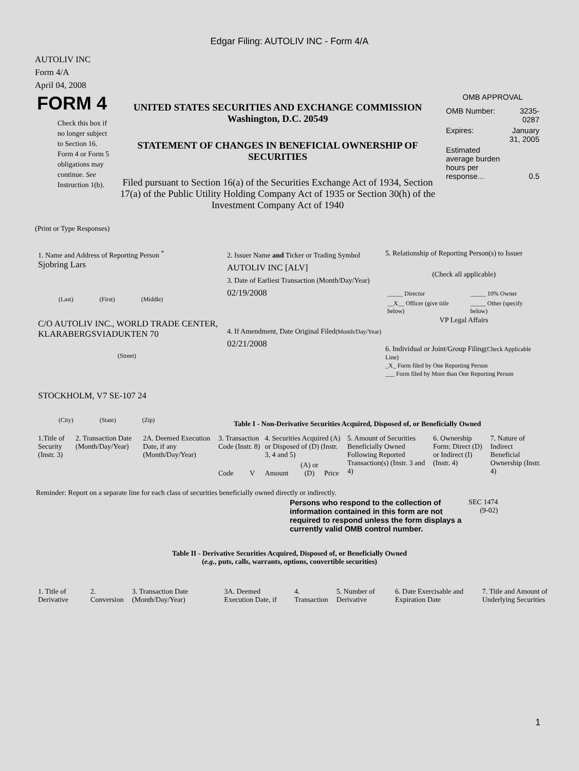Edgar Filing: AUTOLIV INC - Form 4/A
AUTOLIV INC
Form 4/A
April 04, 2008
| FORM 4 Check this box if no longer subject to Section 16. Form 4 or Form 5 obligations may continue. See Instruction 1(b). | UNITED STATES SECURITIES AND EXCHANGE COMMISSION Washington, D.C. 20549 STATEMENT OF CHANGES IN BENEFICIAL OWNERSHIP OF SECURITIES Filed pursuant to Section 16(a) of the Securities Exchange Act of 1934, Section 17(a) of the Public Utility Holding Company Act of 1935 or Section 30(h) of the Investment Company Act of 1940 | OMB APPROVAL / OMB Number: / 3235-0287 / / Expires: / January 31, 2005 / / Estimated average burden hours per response... / 0.5 / |
(Print or Type Responses)
| 1. Name and Address of Reporting Person <sup>*</sup> Sjobring Lars (Last) (First) (Middle) C/O AUTOLIV INC., WORLD TRADE CENTER, KLARABERGSVIADUKTEN 70 (Street) STOCKHOLM, V7 SE-107 24 (City) (State) (Zip) | 2. Issuer Name and Ticker or Trading Symbol AUTOLIV INC [ALV] 3. Date of Earliest Transaction (Month/Day/Year) 02/19/2008 4. If Amendment, Date Original Filed (Month/Day/Year) 02/21/2008 | 5. Relationship of Reporting Person(s) to Issuer (Check all applicable) / _____ Director / _____ 10% Owner / / __X__ Officer (give title below) / _____ Other (specify below) / VP Legal Affairs 6. Individual or Joint/Group Filing (Check Applicable Line) _X_ Form filed by One Reporting Person ___ Form filed by More than One Reporting Person |
Table I - Non-Derivative Securities Acquired, Disposed of, or Beneficially Owned
| 1.Title of Security (Instr. 3) | 2. Transaction Date (Month/Day/Year) | 2A. Deemed Execution Date, if any (Month/Day/Year) | 3. Transaction Code (Instr. 8) | | 4. Securities Acquired (A) or Disposed of (D) (Instr. 3, 4 and 5) | | | 5. Amount of Securities Beneficially Owned Following Reported Transaction(s) (Instr. 3 and 4) | 6. Ownership Form: Direct (D) or Indirect (I) (Instr. 4) | 7. Nature of Indirect Beneficial Ownership (Instr. 4) |
| | | | Code | V | Amount | (A) or (D) | Price | | | |
Reminder: Report on a separate line for each class of securities beneficially owned directly or indirectly.
| Persons who respond to the collection of information contained in this form are not required to respond unless the form displays a currently valid OMB control number. | SEC 1474 (9-02) |
Table II - Derivative Securities Acquired, Disposed of, or Beneficially Owned
(e.g., puts, calls, warrants, options, convertible securities)
| 1. Title of Derivative | 2. Conversion | 3. Transaction Date (Month/Day/Year) | 3A. Deemed Execution Date, if | 4. Transaction | 5. Number of Derivative | 6. Date Exercisable and Expiration Date | 7. Title and Amount of Underlying Securities |
1